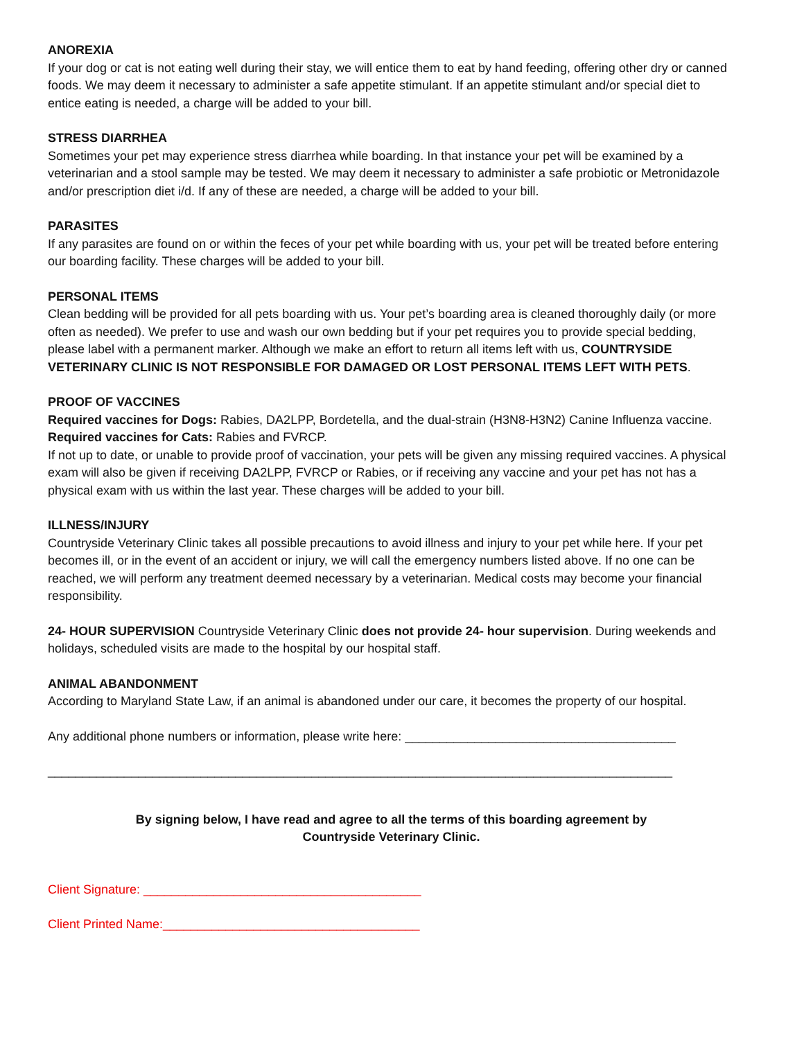ANOREXIA
If your dog or cat is not eating well during their stay, we will entice them to eat by hand feeding, offering other dry or canned foods. We may deem it necessary to administer a safe appetite stimulant. If an appetite stimulant and/or special diet to entice eating is needed, a charge will be added to your bill.
STRESS DIARRHEA
Sometimes your pet may experience stress diarrhea while boarding. In that instance your pet will be examined by a veterinarian and a stool sample may be tested. We may deem it necessary to administer a safe probiotic or Metronidazole and/or prescription diet i/d. If any of these are needed, a charge will be added to your bill.
PARASITES
If any parasites are found on or within the feces of your pet while boarding with us, your pet will be treated before entering our boarding facility. These charges will be added to your bill.
PERSONAL ITEMS
Clean bedding will be provided for all pets boarding with us. Your pet’s boarding area is cleaned thoroughly daily (or more often as needed). We prefer to use and wash our own bedding but if your pet requires you to provide special bedding, please label with a permanent marker. Although we make an effort to return all items left with us, COUNTRYSIDE VETERINARY CLINIC IS NOT RESPONSIBLE FOR DAMAGED OR LOST PERSONAL ITEMS LEFT WITH PETS.
PROOF OF VACCINES
Required vaccines for Dogs: Rabies, DA2LPP, Bordetella, and the dual-strain (H3N8-H3N2) Canine Influenza vaccine.
Required vaccines for Cats: Rabies and FVRCP.
If not up to date, or unable to provide proof of vaccination, your pets will be given any missing required vaccines. A physical exam will also be given if receiving DA2LPP, FVRCP or Rabies, or if receiving any vaccine and your pet has not has a physical exam with us within the last year. These charges will be added to your bill.
ILLNESS/INJURY
Countryside Veterinary Clinic takes all possible precautions to avoid illness and injury to your pet while here. If your pet becomes ill, or in the event of an accident or injury, we will call the emergency numbers listed above. If no one can be reached, we will perform any treatment deemed necessary by a veterinarian. Medical costs may become your financial responsibility.
24- HOUR SUPERVISION Countryside Veterinary Clinic does not provide 24- hour supervision. During weekends and holidays, scheduled visits are made to the hospital by our hospital staff.
ANIMAL ABANDONMENT
According to Maryland State Law, if an animal is abandoned under our care, it becomes the property of our hospital.
Any additional phone numbers or information, please write here: _______________________________________
__________________________________________________________________________________________
By signing below, I have read and agree to all the terms of this boarding agreement by
Countryside Veterinary Clinic.
Client Signature: ________________________________________
Client Printed Name:_____________________________________